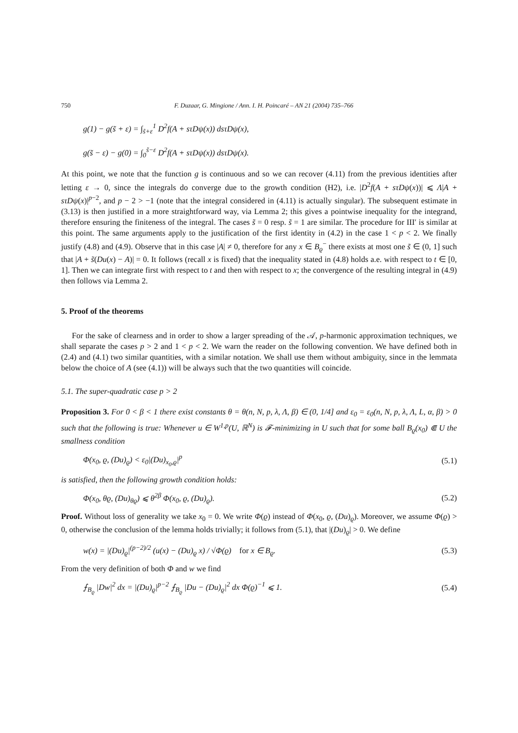750 F. Duzaar, G. Mingione / Ann. I. H. Poincaré – AN 21 (2004) 735–766
g(1) − g(s̃ + ε) = ∫<sub>s̃+ε</sub><sup>1</sup> D<sup>2</sup>f(A + sτDψ(x)) dsτDψ(x),
g(s̃ − ε) − g(0) = ∫<sub>0</sub><sup>s̃−ε</sup> D<sup>2</sup>f(A + sτDψ(x)) dsτDψ(x).
At this point, we note that the function g is continuous and so we can recover (4.11) from the previous identities after letting ε → 0, since the integrals do converge due to the growth condition (H2), i.e. |D<sup>2</sup>f(A + sτDψ(x))| ⩽ Λ|A + sτDψ(x)|<sup>p−2</sup>, and p − 2 > −1 (note that the integral considered in (4.11) is actually singular). The subsequent estimate in (3.13) is then justified in a more straightforward way, via Lemma 2; this gives a pointwise inequality for the integrand, therefore ensuring the finiteness of the integral. The cases s̃ = 0 resp. s̃ = 1 are similar. The procedure for III′ is similar at this point. The same arguments apply to the justification of the first identity in (4.2) in the case 1 < p < 2. We finally justify (4.8) and (4.9). Observe that in this case |A| ≠ 0, therefore for any x ∈ B<sub>ϱ</sub><sup>−</sup> there exists at most one s̃ ∈ (0, 1] such that |A + s̃(Du(x) − A)| = 0. It follows (recall x is fixed) that the inequality stated in (4.8) holds a.e. with respect to t ∈ [0, 1]. Then we can integrate first with respect to t and then with respect to x; the convergence of the resulting integral in (4.9) then follows via Lemma 2.
5. Proof of the theorems
For the sake of clearness and in order to show a larger spreading of the 𝒜, p-harmonic approximation techniques, we shall separate the cases p > 2 and 1 < p < 2. We warn the reader on the following convention. We have defined both in (2.4) and (4.1) two similar quantities, with a similar notation. We shall use them without ambiguity, since in the lemmata below the choice of A (see (4.1)) will be always such that the two quantities will coincide.
5.1. The super-quadratic case p > 2
Proposition 3. For 0 < β < 1 there exist constants θ = θ(n, N, p, λ, Λ, β) ∈ (0, 1/4] and ε<sub>0</sub> = ε<sub>0</sub>(n, N, p, λ, Λ, L, α, β) > 0 such that the following is true: Whenever u ∈ W<sup>1,p</sup>(U, ℝ<sup>N</sup>) is 𝓕-minimizing in U such that for some ball B<sub>ϱ</sub>(x<sub>0</sub>) ⋐ U the smallness condition
Φ(x<sub>0</sub>, ϱ, (Du)<sub>ϱ</sub>) < ε<sub>0</sub>|(Du)<sub>x<sub>0</sub>,ϱ</sub>|<sup>p</sup> (5.1)
is satisfied, then the following growth condition holds:
Φ(x<sub>0</sub>, θϱ, (Du)<sub>θϱ</sub>) ⩽ θ<sup>2β</sup> Φ(x<sub>0</sub>, ϱ, (Du)<sub>ϱ</sub>). (5.2)
Proof. Without loss of generality we take x<sub>0</sub> = 0. We write Φ(ϱ) instead of Φ(x<sub>0</sub>, ϱ, (Du)<sub>ϱ</sub>). Moreover, we assume Φ(ϱ) > 0, otherwise the conclusion of the lemma holds trivially; it follows from (5.1), that |(Du)<sub>ϱ</sub>| > 0. We define
w(x) = |(Du)<sub>ϱ</sub>|<sup>(p−2)/2</sup> (u(x) − (Du)<sub>ϱ</sub> x) / √Φ(ϱ) for x ∈ B<sub>ϱ</sub>. (5.3)
From the very definition of both Φ and w we find
⨍<sub>B<sub>ϱ</sub></sub> |Dw|<sup>2</sup> dx = |(Du)<sub>ϱ</sub>|<sup>p−2</sup> ⨍<sub>B<sub>ϱ</sub></sub> |Du − (Du)<sub>ϱ</sub>|<sup>2</sup> dx Φ(ϱ)<sup>−1</sup> ⩽ 1. (5.4)